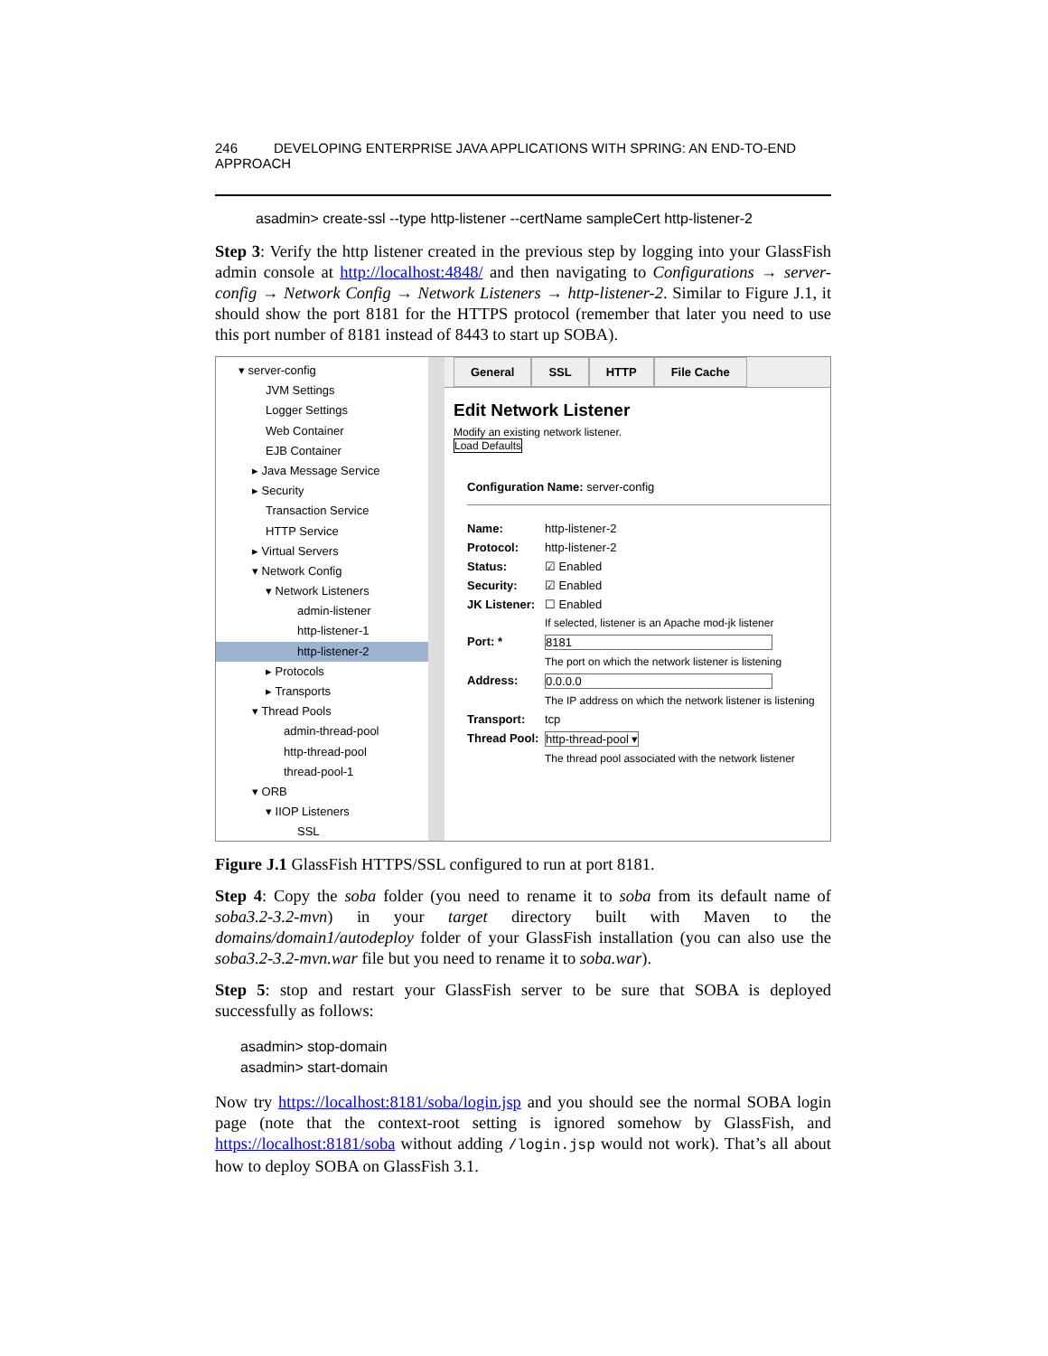246 DEVELOPING ENTERPRISE JAVA APPLICATIONS WITH SPRING: AN END-TO-END APPROACH
asadmin> create-ssl --type http-listener --certName sampleCert http-listener-2
Step 3: Verify the http listener created in the previous step by logging into your GlassFish admin console at http://localhost:4848/ and then navigating to Configurations → server-config → Network Config → Network Listeners → http-listener-2. Similar to Figure J.1, it should show the port 8181 for the HTTPS protocol (remember that later you need to use this port number of 8181 instead of 8443 to start up SOBA).
▾ server-config
JVM Settings
Logger Settings
Web Container
EJB Container
▸ Java Message Service
▸ Security
Transaction Service
HTTP Service
▸ Virtual Servers
▾ Network Config
▾ Network Listeners
admin-listener
http-listener-1
http-listener-2
▸ Protocols
▸ Transports
▾ Thread Pools
admin-thread-pool
http-thread-pool
thread-pool-1
▾ ORB
▾ IIOP Listeners
SSL
General SSL HTTP File Cache
Edit Network Listener
Modify an existing network listener.
Load Defaults
Configuration Name: server-config
Name: http-listener-2
Protocol: http-listener-2
Status: ☑ Enabled
Security: ☑ Enabled
JK Listener: ☐ Enabled
If selected, listener is an Apache mod-jk listener
Port: * 8181
The port on which the network listener is listening
Address: 0.0.0.0
The IP address on which the network listener is listening
Transport: tcp
Thread Pool: http-thread-pool ▾
The thread pool associated with the network listener
Figure J.1 GlassFish HTTPS/SSL configured to run at port 8181.
Step 4: Copy the soba folder (you need to rename it to soba from its default name of soba3.2-3.2-mvn) in your target directory built with Maven to the domains/domain1/autodeploy folder of your GlassFish installation (you can also use the soba3.2-3.2-mvn.war file but you need to rename it to soba.war).
Step 5: stop and restart your GlassFish server to be sure that SOBA is deployed successfully as follows:
asadmin> stop-domain
asadmin> start-domain
Now try https://localhost:8181/soba/login.jsp and you should see the normal SOBA login page (note that the context-root setting is ignored somehow by GlassFish, and https://localhost:8181/soba without adding /login.jsp would not work). That’s all about how to deploy SOBA on GlassFish 3.1.